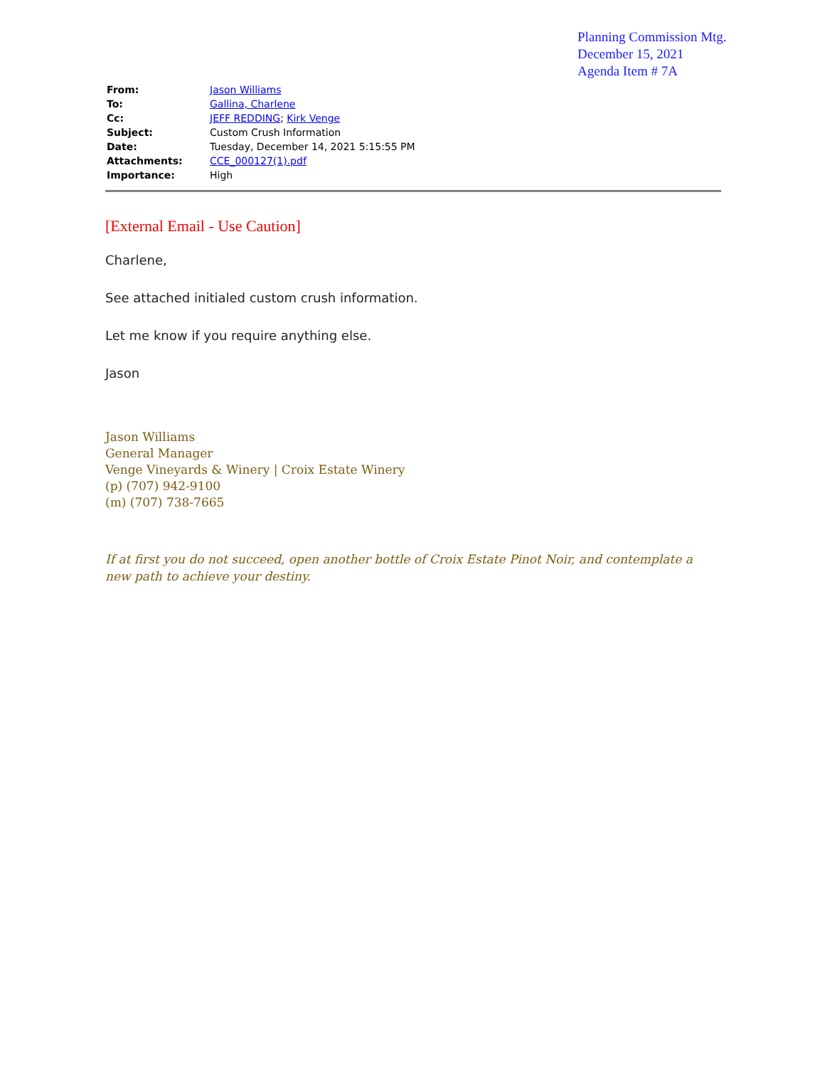Planning Commission Mtg.
December 15, 2021
Agenda Item # 7A
| From: | Jason Williams |
| To: | Gallina, Charlene |
| Cc: | JEFF REDDING ; Kirk Venge |
| Subject: | Custom Crush Information |
| Date: | Tuesday, December 14, 2021 5:15:55 PM |
| Attachments: | CCE_000127(1).pdf |
| Importance: | High |
[External Email - Use Caution]
Charlene,
See attached initialed custom crush information.
Let me know if you require anything else.
Jason
Jason Williams
General Manager
Venge Vineyards & Winery | Croix Estate Winery
(p) (707) 942-9100
(m) (707) 738-7665
If at first you do not succeed, open another bottle of Croix Estate Pinot Noir, and contemplate a new path to achieve your destiny.